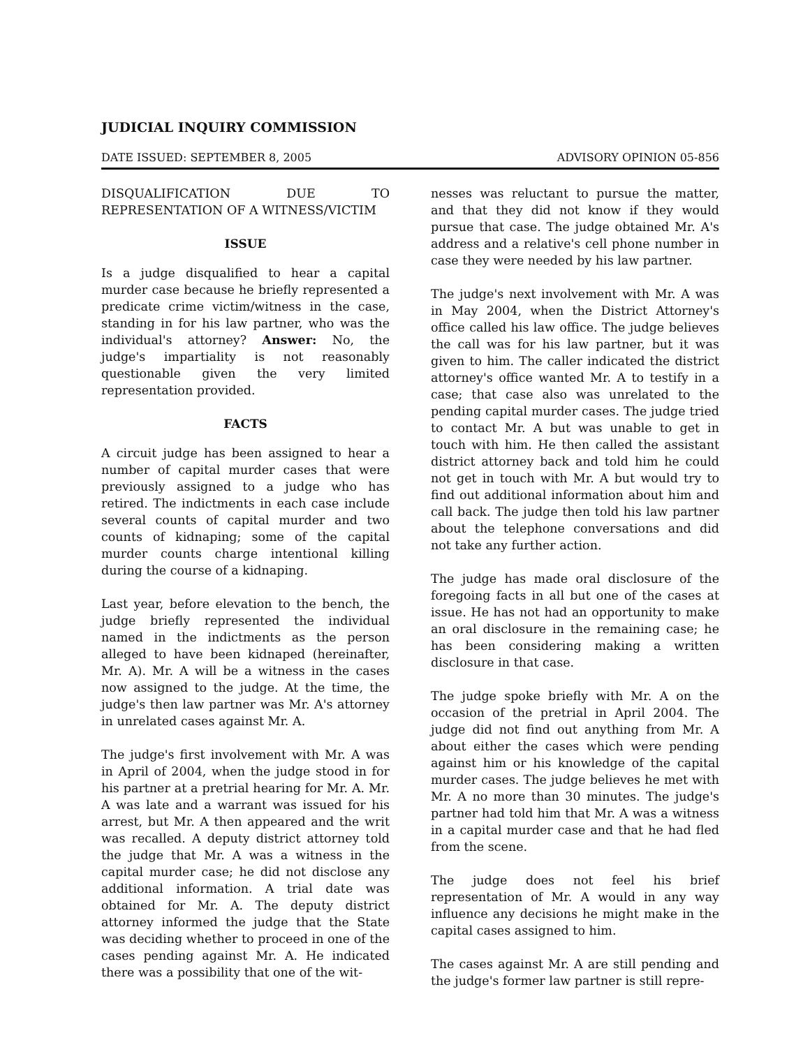JUDICIAL INQUIRY COMMISSION
DATE ISSUED: SEPTEMBER 8, 2005 ADVISORY OPINION 05-856
DISQUALIFICATION DUE TO REPRESENTATION OF A WITNESS/VICTIM
ISSUE
Is a judge disqualified to hear a capital murder case because he briefly represented a predicate crime victim/witness in the case, standing in for his law partner, who was the individual's attorney? Answer: No, the judge's impartiality is not reasonably questionable given the very limited representation provided.
FACTS
A circuit judge has been assigned to hear a number of capital murder cases that were previously assigned to a judge who has retired. The indictments in each case include several counts of capital murder and two counts of kidnaping; some of the capital murder counts charge intentional killing during the course of a kidnaping.
Last year, before elevation to the bench, the judge briefly represented the individual named in the indictments as the person alleged to have been kidnaped (hereinafter, Mr. A). Mr. A will be a witness in the cases now assigned to the judge. At the time, the judge's then law partner was Mr. A's attorney in unrelated cases against Mr. A.
The judge's first involvement with Mr. A was in April of 2004, when the judge stood in for his partner at a pretrial hearing for Mr. A. Mr. A was late and a warrant was issued for his arrest, but Mr. A then appeared and the writ was recalled. A deputy district attorney told the judge that Mr. A was a witness in the capital murder case; he did not disclose any additional information. A trial date was obtained for Mr. A. The deputy district attorney informed the judge that the State was deciding whether to proceed in one of the cases pending against Mr. A. He indicated there was a possibility that one of the wit-
nesses was reluctant to pursue the matter, and that they did not know if they would pursue that case. The judge obtained Mr. A's address and a relative's cell phone number in case they were needed by his law partner.
The judge's next involvement with Mr. A was in May 2004, when the District Attorney's office called his law office. The judge believes the call was for his law partner, but it was given to him. The caller indicated the district attorney's office wanted Mr. A to testify in a case; that case also was unrelated to the pending capital murder cases. The judge tried to contact Mr. A but was unable to get in touch with him. He then called the assistant district attorney back and told him he could not get in touch with Mr. A but would try to find out additional information about him and call back. The judge then told his law partner about the telephone conversations and did not take any further action.
The judge has made oral disclosure of the foregoing facts in all but one of the cases at issue. He has not had an opportunity to make an oral disclosure in the remaining case; he has been considering making a written disclosure in that case.
The judge spoke briefly with Mr. A on the occasion of the pretrial in April 2004. The judge did not find out anything from Mr. A about either the cases which were pending against him or his knowledge of the capital murder cases. The judge believes he met with Mr. A no more than 30 minutes. The judge's partner had told him that Mr. A was a witness in a capital murder case and that he had fled from the scene.
The judge does not feel his brief representation of Mr. A would in any way influence any decisions he might make in the capital cases assigned to him.
The cases against Mr. A are still pending and the judge's former law partner is still repre-